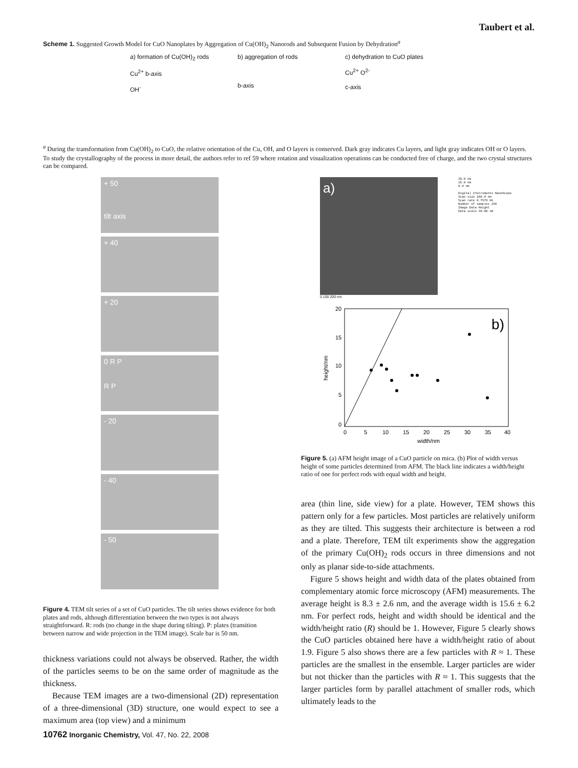Taubert et al.
Scheme 1. Suggested Growth Model for CuO Nanoplates by Aggregation of Cu(OH)<sub>2</sub> Nanorods and Subsequent Fusion by Dehydration<sup>a</sup>
a) formation of Cu(OH)<sub>2</sub> rods
Cu<sup>2+</sup> b-axis
OH<sup>-</sup>
b) aggregation of rods
b-axis
c) dehydration to CuO plates
Cu<sup>2+</sup> O<sup>2-</sup>
c-axis
<sup>a</sup> During the transformation from Cu(OH)<sub>2</sub> to CuO, the relative orientation of the Cu, OH, and O layers is conserved. Dark gray indicates Cu layers, and light gray indicates OH or O layers. To study the crystallography of the process in more detail, the authors refer to ref 59 where rotation and visualization operations can be conducted free of charge, and the two crystal structures can be compared.
+ 50
tilt axis
+ 40
+ 20
0 R P
R P
- 20
- 40
- 50
Figure 4. TEM tilt series of a set of CuO particles. The tilt series shows evidence for both plates and rods, although differentiation between the two types is not always straightforward. R: rods (no change in the shape during tilting). P: plates (transition between narrow and wide projection in the TEM image). Scale bar is 50 nm.
thickness variations could not always be observed. Rather, the width of the particles seems to be on the same order of magnitude as the thickness.
Because TEM images are a two-dimensional (2D) representation of a three-dimensional (3D) structure, one would expect to see a maximum area (top view) and a minimum
a)
30.0 nm
15.0 nm
0.0 nm
Digital Instruments NanoScope
Scan size 200.0 nm
Scan rate 0.7978 Hz
Number of samples 256
Image Data Height
Data scale 30.00 nm
0 100 200 nm
b)
20
15
10
5
0
0
5
10
15
20
25
30
35
40
width/nm
height/nm
Figure 5. (a) AFM height image of a CuO particle on mica. (b) Plot of width versus height of some particles determined from AFM. The black line indicates a width/height ratio of one for perfect rods with equal width and height.
area (thin line, side view) for a plate. However, TEM shows this pattern only for a few particles. Most particles are relatively uniform as they are tilted. This suggests their architecture is between a rod and a plate. Therefore, TEM tilt experiments show the aggregation of the primary Cu(OH)<sub>2</sub> rods occurs in three dimensions and not only as planar side-to-side attachments.
Figure 5 shows height and width data of the plates obtained from complementary atomic force microscopy (AFM) measurements. The average height is 8.3 ± 2.6 nm, and the average width is 15.6 ± 6.2 nm. For perfect rods, height and width should be identical and the width/height ratio (R) should be 1. However, Figure 5 clearly shows the CuO particles obtained here have a width/height ratio of about 1.9. Figure 5 also shows there are a few particles with R ≈ 1. These particles are the smallest in the ensemble. Larger particles are wider but not thicker than the particles with R ≈ 1. This suggests that the larger particles form by parallel attachment of smaller rods, which ultimately leads to the
10762 Inorganic Chemistry, Vol. 47, No. 22, 2008